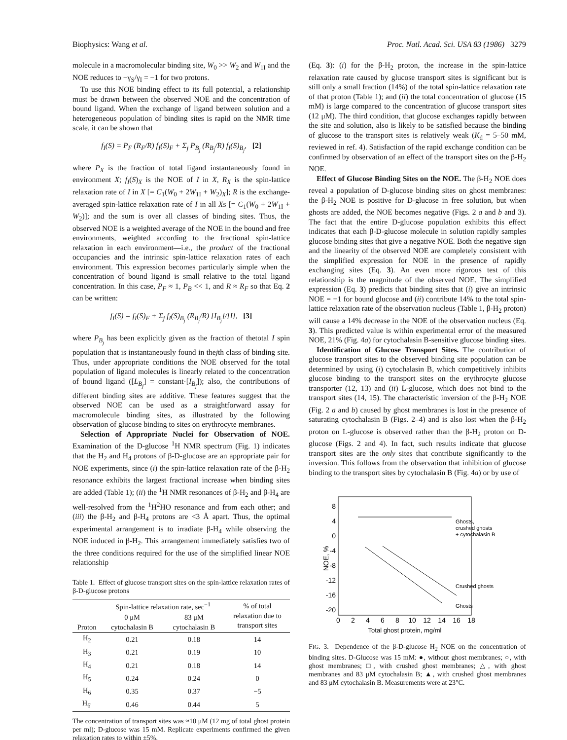Biophysics: Wang et al. Proc. Natl. Acad. Sci. USA 83 (1986) 3279
molecule in a macromolecular binding site, W<sub>0</sub> >> W<sub>2</sub> and W<sub>1I</sub> and the NOE reduces to −γ<sub>S</sub>/γ<sub>I</sub> = −1 for two protons.
To use this NOE binding effect to its full potential, a relationship must be drawn between the observed NOE and the concentration of bound ligand. When the exchange of ligand between solution and a heterogeneous population of binding sites is rapid on the NMR time scale, it can be shown that
f<sub>I</sub>(S) = P<sub>F</sub> (R<sub>F</sub>/R) f<sub>I</sub>(S)<sub>F</sub> + Σ<sub>j</sub> P<sub>B<sub>j</sub></sub> (R<sub>B<sub>j</sub></sub>/R) f<sub>I</sub>(S)<sub>B<sub>j</sub></sub>, [2]
where P<sub>X</sub> is the fraction of total ligand instantaneously found in environment X; f<sub>I</sub>(S)<sub>X</sub> is the NOE of I in X, R<sub>X</sub> is the spin-lattice relaxation rate of I in X [= C<sub>1</sub>(W<sub>0</sub> + 2W<sub>1I</sub> + W<sub>2</sub>)<sub>X</sub>]; R is the exchange-averaged spin-lattice relaxation rate of I in all Xs [= C<sub>1</sub>(W<sub>0</sub> + 2W<sub>1I</sub> + W<sub>2</sub>)]; and the sum is over all classes of binding sites. Thus, the observed NOE is a weighted average of the NOE in the bound and free environments, weighted according to the fractional spin-lattice relaxation in each environment—i.e., the product of the fractional occupancies and the intrinsic spin-lattice relaxation rates of each environment. This expression becomes particularly simple when the concentration of bound ligand is small relative to the total ligand concentration. In this case, P<sub>F</sub> ≈ 1, P<sub>B</sub> << 1, and R ≈ R<sub>F</sub> so that Eq. 2 can be written:
f<sub>I</sub>(S) = f<sub>I</sub>(S)<sub>F</sub> + Σ<sub>j</sub> f<sub>I</sub>(S)<sub>B<sub>j</sub></sub> (R<sub>B<sub>j</sub></sub>/R) [I<sub>B<sub>j</sub></sub>]/[I], [3]
where P<sub>B<sub>j</sub></sub> has been explicitly given as the fraction of thetotal I spin population that is instantaneously found in thejth class of binding site. Thus, under appropriate conditions the NOE observed for the total population of ligand molecules is linearly related to the concentration of bound ligand ([L<sub>B<sub>j</sub></sub>] = constant·[I<sub>B<sub>j</sub></sub>]); also, the contributions of different binding sites are additive. These features suggest that the observed NOE can be used as a straightforward assay for macromolecule binding sites, as illustrated by the following observation of glucose binding to sites on erythrocyte membranes.
Selection of Appropriate Nuclei for Observation of NOE. Examination of the D-glucose <sup>1</sup>H NMR spectrum (Fig. 1) indicates that the H<sub>2</sub> and H<sub>4</sub> protons of β-D-glucose are an appropriate pair for NOE experiments, since (i) the spin-lattice relaxation rate of the β-H<sub>2</sub> resonance exhibits the largest fractional increase when binding sites are added (Table 1); (ii) the <sup>1</sup>H NMR resonances of β-H<sub>2</sub> and β-H<sub>4</sub> are well-resolved from the <sup>1</sup>H<sup>2</sup>HO resonance and from each other; and (iii) the β-H<sub>2</sub> and β-H<sub>4</sub> protons are <3 Å apart. Thus, the optimal experimental arrangement is to irradiate β-H<sub>4</sub> while observing the NOE induced in β-H<sub>2</sub>. This arrangement immediately satisfies two of the three conditions required for the use of the simplified linear NOE relationship
Table 1. Effect of glucose transport sites on the spin-lattice relaxation rates of β-D-glucose protons
| Proton | Spin-lattice relaxation rate, sec<sup>−1</sup> | | % of total relaxation due to transport sites |
| --- | --- | --- | --- |
| | 0 μM cytochalasin B | 83 μM cytochalasin B | |
| H<sub>2</sub> | 0.21 | 0.18 | 14 |
| H<sub>3</sub> | 0.21 | 0.19 | 10 |
| H<sub>4</sub> | 0.21 | 0.18 | 14 |
| H<sub>5</sub> | 0.24 | 0.24 | 0 |
| H<sub>6</sub> | 0.35 | 0.37 | −5 |
| H<sub>6'</sub> | 0.46 | 0.44 | 5 |
The concentration of transport sites was ≈10 μM (12 mg of total ghost protein per ml); D-glucose was 15 mM. Replicate experiments confirmed the given relaxation rates to within ±5%.
(Eq. 3): (i) for the β-H<sub>2</sub> proton, the increase in the spin-lattice relaxation rate caused by glucose transport sites is significant but is still only a small fraction (14%) of the total spin-lattice relaxation rate of that proton (Table 1); and (ii) the total concentration of glucose (15 mM) is large compared to the concentration of glucose transport sites (12 μM). The third condition, that glucose exchanges rapidly between the site and solution, also is likely to be satisfied because the binding of glucose to the transport sites is relatively weak (K<sub>d</sub> = 5–50 mM, reviewed in ref. 4). Satisfaction of the rapid exchange condition can be confirmed by observation of an effect of the transport sites on the β-H<sub>2</sub> NOE.
Effect of Glucose Binding Sites on the NOE. The β-H<sub>2</sub> NOE does reveal a population of D-glucose binding sites on ghost membranes: the β-H<sub>2</sub> NOE is positive for D-glucose in free solution, but when ghosts are added, the NOE becomes negative (Figs. 2 a and b and 3). The fact that the entire D-glucose population exhibits this effect indicates that each β-D-glucose molecule in solution rapidly samples glucose binding sites that give a negative NOE. Both the negative sign and the linearity of the observed NOE are completely consistent with the simplified expression for NOE in the presence of rapidly exchanging sites (Eq. 3). An even more rigorous test of this relationship is the magnitude of the observed NOE. The simplified expression (Eq. 3) predicts that binding sites that (i) give an intrinsic NOE = −1 for bound glucose and (ii) contribute 14% to the total spin-lattice relaxation rate of the observation nucleus (Table 1, β-H<sub>2</sub> proton) will cause a 14% decrease in the NOE of the observation nucleus (Eq. 3). This predicted value is within experimental error of the measured NOE, 21% (Fig. 4a) for cytochalasin B-sensitive glucose binding sites.
Identification of Glucose Transport Sites. The contribution of glucose transport sites to the observed binding site population can be determined by using (i) cytochalasin B, which competitively inhibits glucose binding to the transport sites on the erythrocyte glucose transporter (12, 13) and (ii) L-glucose, which does not bind to the transport sites (14, 15). The characteristic inversion of the β-H<sub>2</sub> NOE (Fig. 2 a and b) caused by ghost membranes is lost in the presence of saturating cytochalasin B (Figs. 2–4) and is also lost when the β-H<sub>2</sub> proton on L-glucose is observed rather than the β-H<sub>2</sub> proton on D-glucose (Figs. 2 and 4). In fact, such results indicate that glucose transport sites are the only sites that contribute significantly to the inversion. This follows from the observation that inhibition of glucose binding to the transport sites by cytochalasin B (Fig. 4a) or by use of
8
4
0
-4
-8
-12
-16
-20
NOE, %
Ghosts,
crushed ghosts
+ cytochalasin B
Crushed ghosts
Ghosts
0
2
4
6
8
10
12
14
16
18
Total ghost protein, mg/ml
FIG. 3. Dependence of the β-D-glucose H<sub>2</sub> NOE on the concentration of binding sites. D-Glucose was 15 mM: ●, without ghost membranes; ○, with ghost membranes; □, with crushed ghost membranes; △, with ghost membranes and 83 μM cytochalasin B; ▲, with crushed ghost membranes and 83 μM cytochalasin B. Measurements were at 23°C.